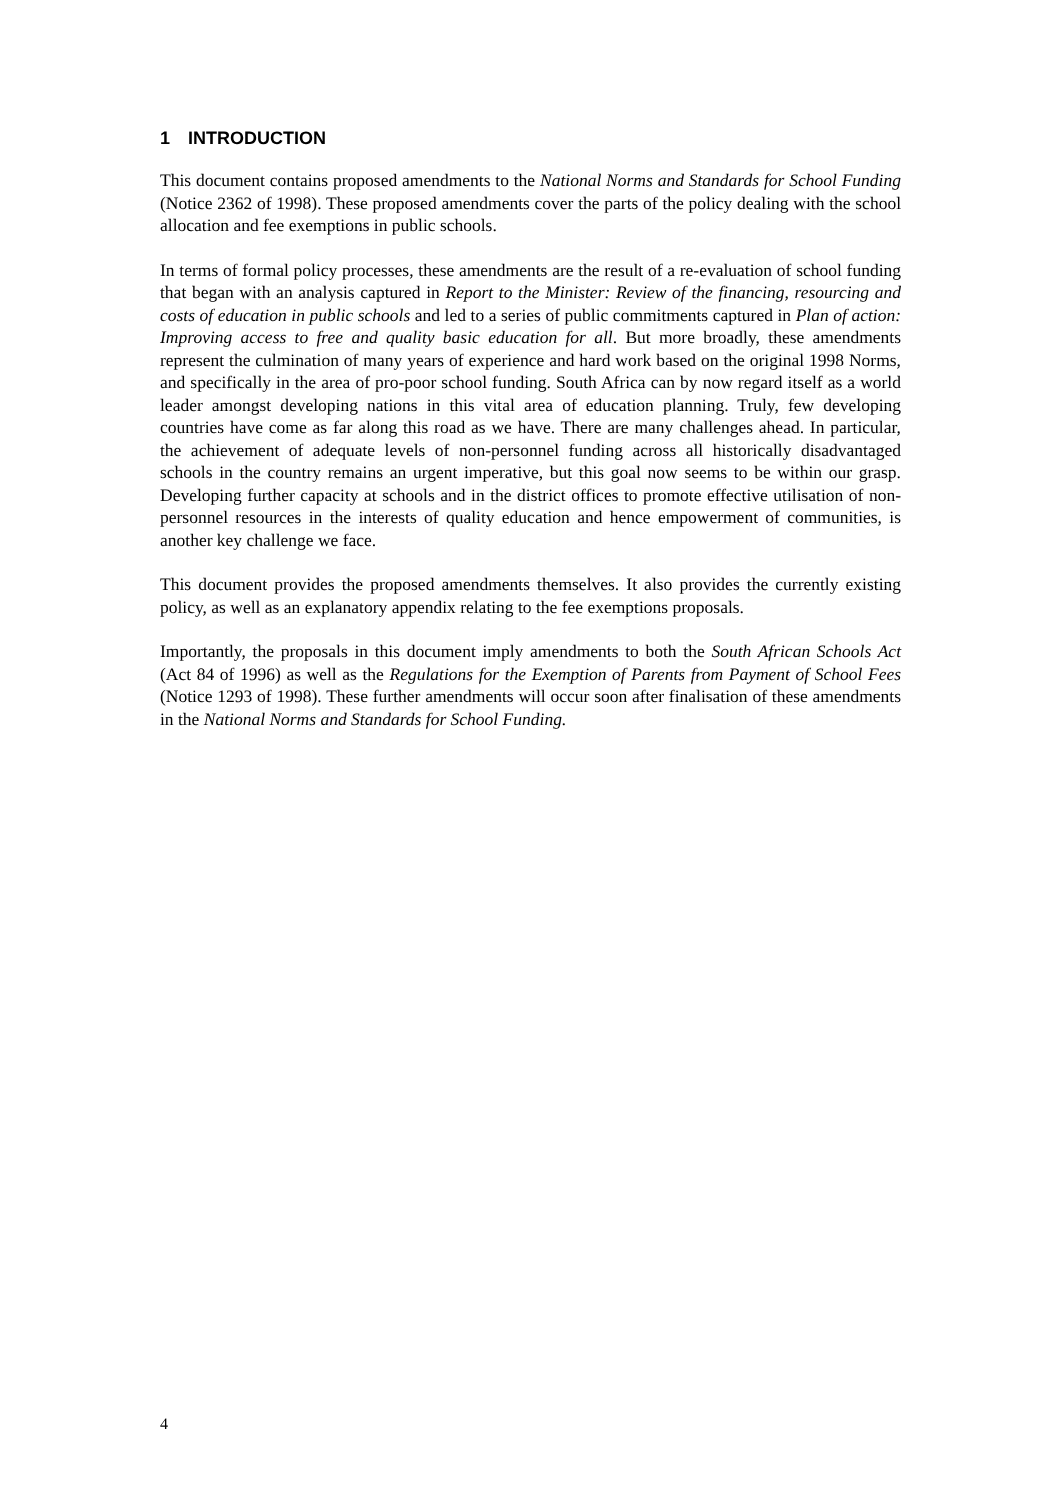1 INTRODUCTION
This document contains proposed amendments to the National Norms and Standards for School Funding (Notice 2362 of 1998). These proposed amendments cover the parts of the policy dealing with the school allocation and fee exemptions in public schools.
In terms of formal policy processes, these amendments are the result of a re-evaluation of school funding that began with an analysis captured in Report to the Minister: Review of the financing, resourcing and costs of education in public schools and led to a series of public commitments captured in Plan of action: Improving access to free and quality basic education for all. But more broadly, these amendments represent the culmination of many years of experience and hard work based on the original 1998 Norms, and specifically in the area of pro-poor school funding. South Africa can by now regard itself as a world leader amongst developing nations in this vital area of education planning. Truly, few developing countries have come as far along this road as we have. There are many challenges ahead. In particular, the achievement of adequate levels of non-personnel funding across all historically disadvantaged schools in the country remains an urgent imperative, but this goal now seems to be within our grasp. Developing further capacity at schools and in the district offices to promote effective utilisation of non-personnel resources in the interests of quality education and hence empowerment of communities, is another key challenge we face.
This document provides the proposed amendments themselves. It also provides the currently existing policy, as well as an explanatory appendix relating to the fee exemptions proposals.
Importantly, the proposals in this document imply amendments to both the South African Schools Act (Act 84 of 1996) as well as the Regulations for the Exemption of Parents from Payment of School Fees (Notice 1293 of 1998). These further amendments will occur soon after finalisation of these amendments in the National Norms and Standards for School Funding.
4